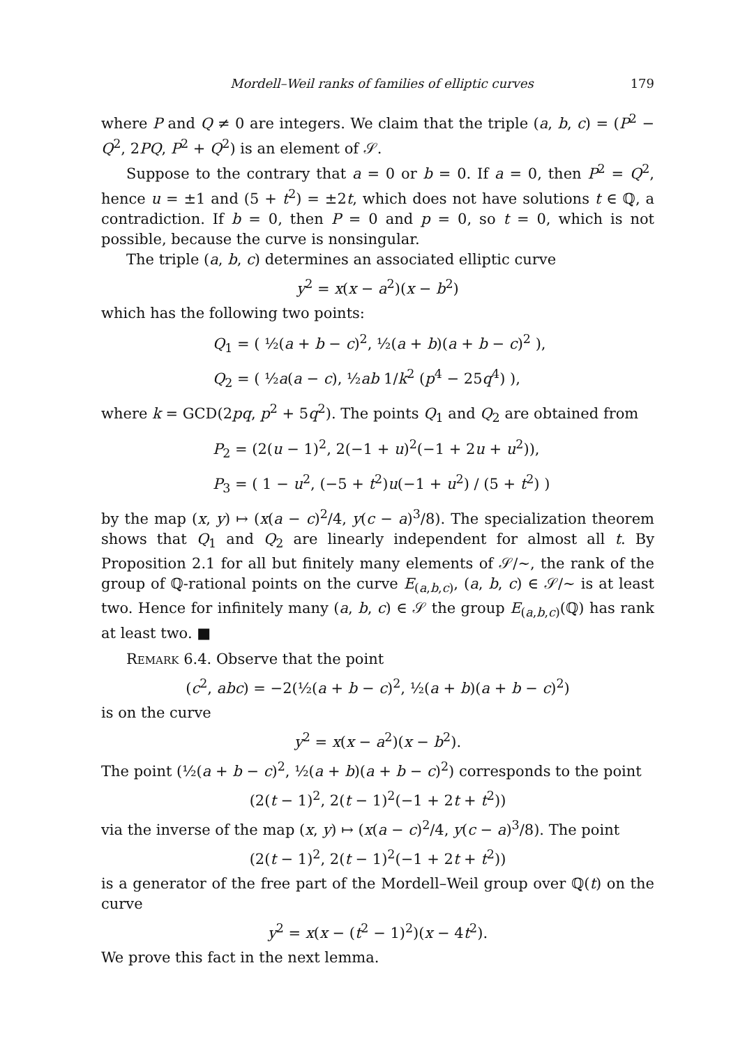Mordell–Weil ranks of families of elliptic curves 179
where P and Q ≠ 0 are integers. We claim that the triple (a, b, c) = (P<sup>2</sup> − Q<sup>2</sup>, 2PQ, P<sup>2</sup> + Q<sup>2</sup>) is an element of 𝒮.
Suppose to the contrary that a = 0 or b = 0. If a = 0, then P<sup>2</sup> = Q<sup>2</sup>, hence u = ±1 and (5 + t<sup>2</sup>) = ±2t, which does not have solutions t ∈ ℚ, a contradiction. If b = 0, then P = 0 and p = 0, so t = 0, which is not possible, because the curve is nonsingular.
The triple (a, b, c) determines an associated elliptic curve
y<sup>2</sup> = x(x − a<sup>2</sup>)(x − b<sup>2</sup>)
which has the following two points:
Q<sub>1</sub> = ( ½(a + b − c)<sup>2</sup>, ½(a + b)(a + b − c)<sup>2</sup> ),
Q<sub>2</sub> = ( ½a(a − c), ½ab 1/k<sup>2</sup> (p<sup>4</sup> − 25q<sup>4</sup>) ),
where k = GCD(2pq, p<sup>2</sup> + 5q<sup>2</sup>). The points Q<sub>1</sub> and Q<sub>2</sub> are obtained from
P<sub>2</sub> = (2(u − 1)<sup>2</sup>, 2(−1 + u)<sup>2</sup>(−1 + 2u + u<sup>2</sup>)),
P<sub>3</sub> = ( 1 − u<sup>2</sup>, (−5 + t<sup>2</sup>)u(−1 + u<sup>2</sup>) / (5 + t<sup>2</sup>) )
by the map (x, y) ↦ (x(a − c)<sup>2</sup>/4, y(c − a)<sup>3</sup>/8). The specialization theorem shows that Q<sub>1</sub> and Q<sub>2</sub> are linearly independent for almost all t. By Proposition 2.1 for all but finitely many elements of 𝒮/∼, the rank of the group of ℚ-rational points on the curve E<sub>(a,b,c)</sub>, (a, b, c) ∈ 𝒮/∼ is at least two. Hence for infinitely many (a, b, c) ∈ 𝒮 the group E<sub>(a,b,c)</sub>(ℚ) has rank at least two. ■
Remark 6.4. Observe that the point
(c<sup>2</sup>, abc) = −2(½(a + b − c)<sup>2</sup>, ½(a + b)(a + b − c)<sup>2</sup>)
is on the curve
y<sup>2</sup> = x(x − a<sup>2</sup>)(x − b<sup>2</sup>).
The point (½(a + b − c)<sup>2</sup>, ½(a + b)(a + b − c)<sup>2</sup>) corresponds to the point
(2(t − 1)<sup>2</sup>, 2(t − 1)<sup>2</sup>(−1 + 2t + t<sup>2</sup>))
via the inverse of the map (x, y) ↦ (x(a − c)<sup>2</sup>/4, y(c − a)<sup>3</sup>/8). The point
(2(t − 1)<sup>2</sup>, 2(t − 1)<sup>2</sup>(−1 + 2t + t<sup>2</sup>))
is a generator of the free part of the Mordell–Weil group over ℚ(t) on the curve
y<sup>2</sup> = x(x − (t<sup>2</sup> − 1)<sup>2</sup>)(x − 4t<sup>2</sup>).
We prove this fact in the next lemma.